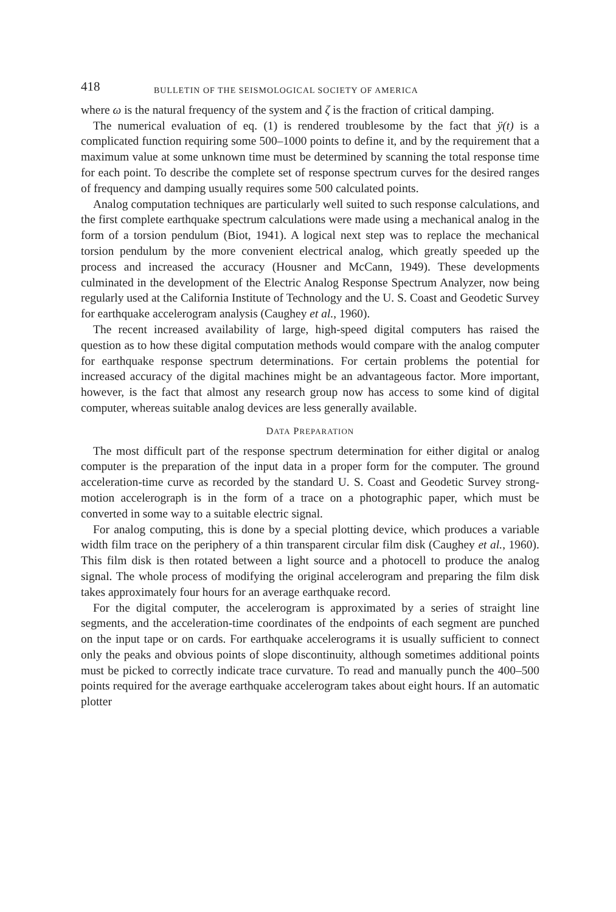418 BULLETIN OF THE SEISMOLOGICAL SOCIETY OF AMERICA
where ω is the natural frequency of the system and ζ is the fraction of critical damping.
The numerical evaluation of eq. (1) is rendered troublesome by the fact that ÿ(t) is a complicated function requiring some 500–1000 points to define it, and by the requirement that a maximum value at some unknown time must be determined by scanning the total response time for each point. To describe the complete set of response spectrum curves for the desired ranges of frequency and damping usually requires some 500 calculated points.
Analog computation techniques are particularly well suited to such response calculations, and the first complete earthquake spectrum calculations were made using a mechanical analog in the form of a torsion pendulum (Biot, 1941). A logical next step was to replace the mechanical torsion pendulum by the more convenient electrical analog, which greatly speeded up the process and increased the accuracy (Housner and McCann, 1949). These developments culminated in the development of the Electric Analog Response Spectrum Analyzer, now being regularly used at the California Institute of Technology and the U. S. Coast and Geodetic Survey for earthquake accelerogram analysis (Caughey et al., 1960).
The recent increased availability of large, high-speed digital computers has raised the question as to how these digital computation methods would compare with the analog computer for earthquake response spectrum determinations. For certain problems the potential for increased accuracy of the digital machines might be an advantageous factor. More important, however, is the fact that almost any research group now has access to some kind of digital computer, whereas suitable analog devices are less generally available.
DATA PREPARATION
The most difficult part of the response spectrum determination for either digital or analog computer is the preparation of the input data in a proper form for the computer. The ground acceleration-time curve as recorded by the standard U. S. Coast and Geodetic Survey strong-motion accelerograph is in the form of a trace on a photographic paper, which must be converted in some way to a suitable electric signal.
For analog computing, this is done by a special plotting device, which produces a variable width film trace on the periphery of a thin transparent circular film disk (Caughey et al., 1960). This film disk is then rotated between a light source and a photocell to produce the analog signal. The whole process of modifying the original accelerogram and preparing the film disk takes approximately four hours for an average earthquake record.
For the digital computer, the accelerogram is approximated by a series of straight line segments, and the acceleration-time coordinates of the endpoints of each segment are punched on the input tape or on cards. For earthquake accelerograms it is usually sufficient to connect only the peaks and obvious points of slope discontinuity, although sometimes additional points must be picked to correctly indicate trace curvature. To read and manually punch the 400–500 points required for the average earthquake accelerogram takes about eight hours. If an automatic plotter